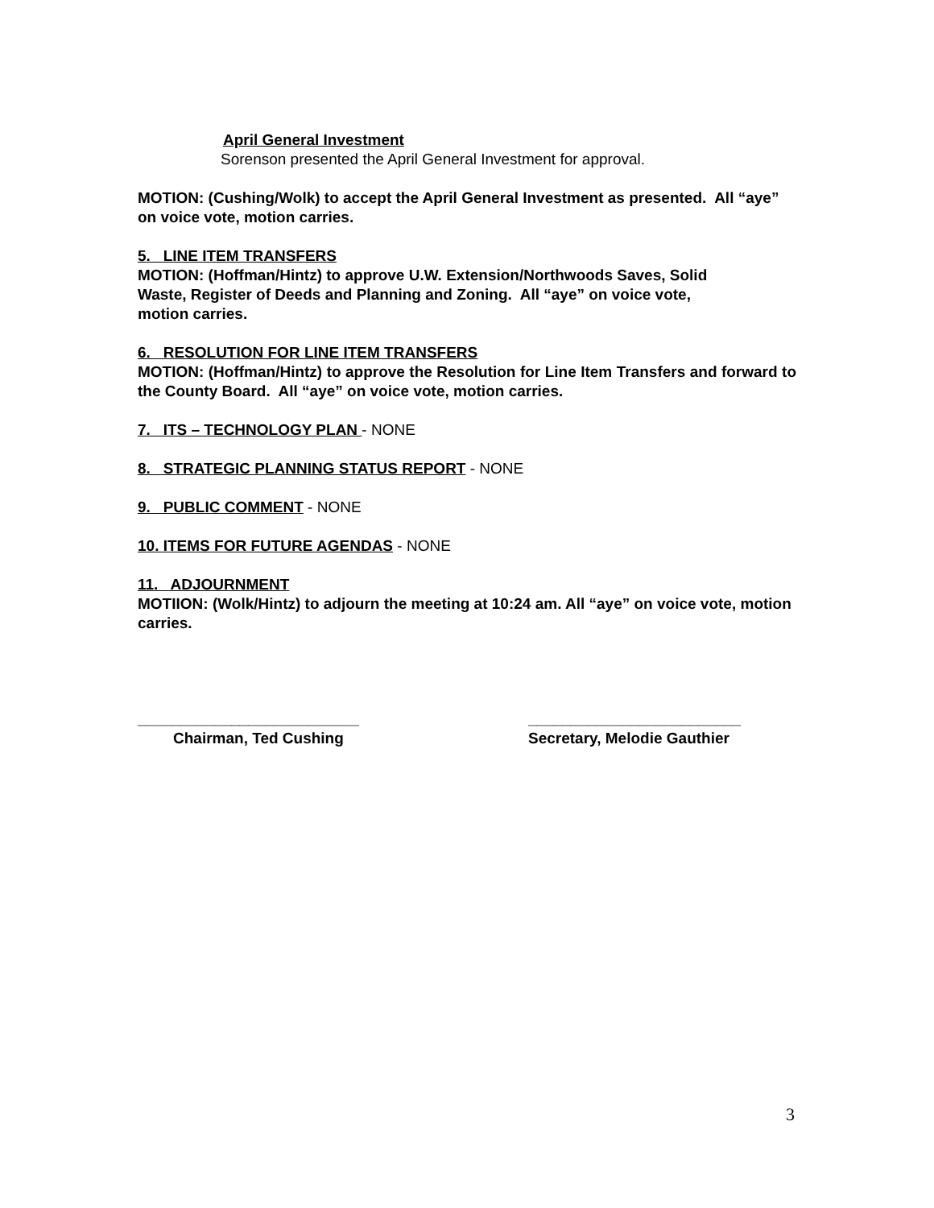April General Investment
Sorenson presented the April General Investment for approval.
MOTION: (Cushing/Wolk) to accept the April General Investment as presented. All “aye” on voice vote, motion carries.
5. LINE ITEM TRANSFERS
MOTION: (Hoffman/Hintz) to approve U.W. Extension/Northwoods Saves, Solid
Waste, Register of Deeds and Planning and Zoning. All “aye” on voice vote,
motion carries.
6. RESOLUTION FOR LINE ITEM TRANSFERS
MOTION: (Hoffman/Hintz) to approve the Resolution for Line Item Transfers and forward to the County Board. All “aye” on voice vote, motion carries.
7. ITS – TECHNOLOGY PLAN - NONE
8. STRATEGIC PLANNING STATUS REPORT - NONE
9. PUBLIC COMMENT - NONE
10. ITEMS FOR FUTURE AGENDAS - NONE
11. ADJOURNMENT
MOTIION: (Wolk/Hintz) to adjourn the meeting at 10:24 am. All “aye” on voice vote, motion carries.
__________________________
Chairman, Ted Cushing
_________________________
Secretary, Melodie Gauthier
3